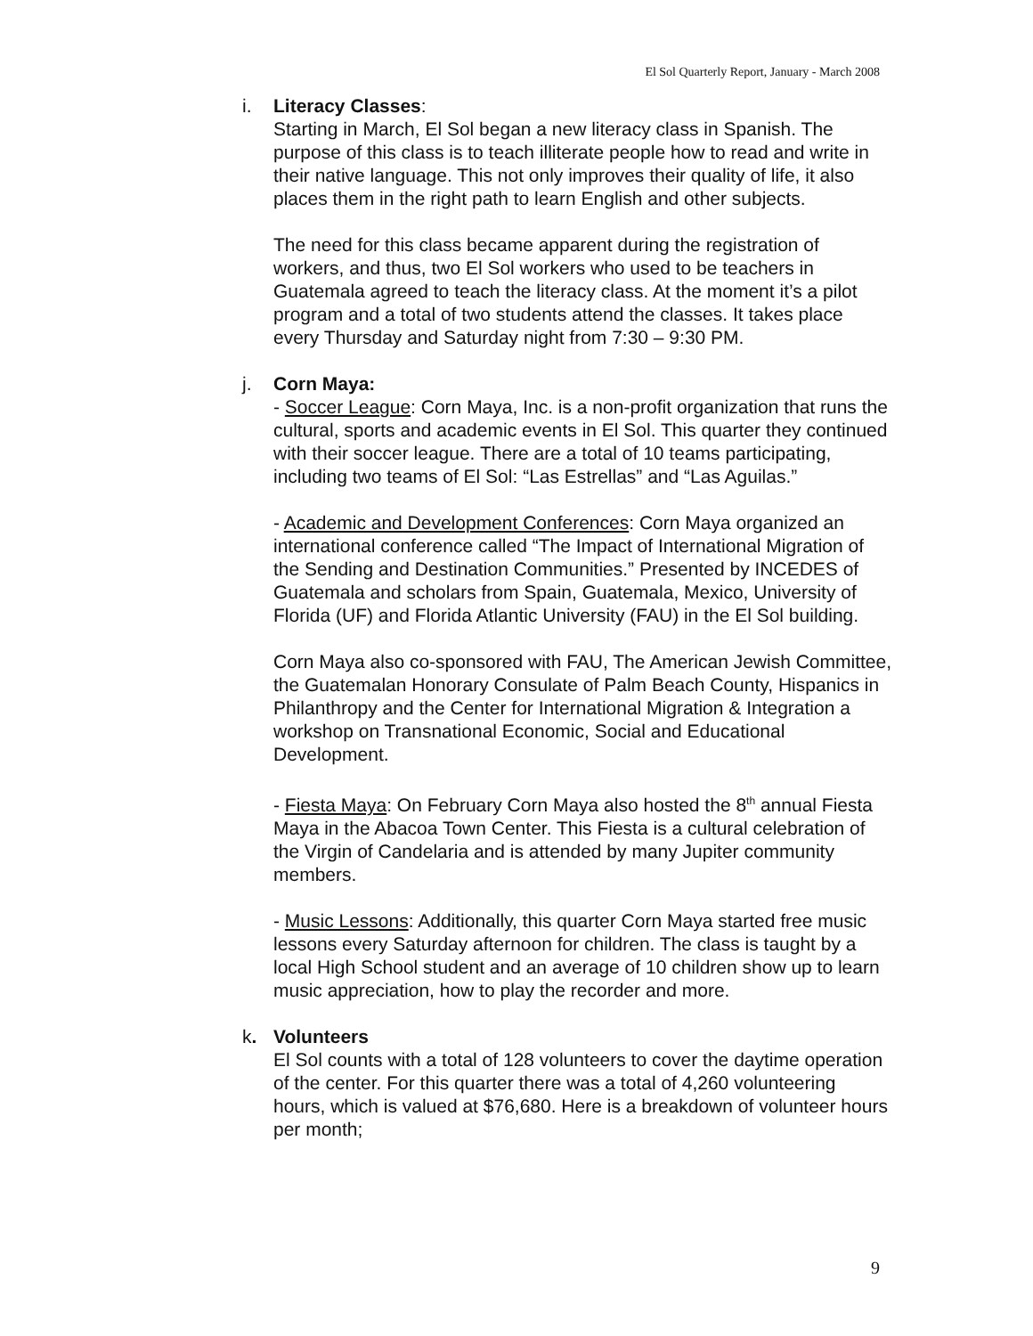El Sol Quarterly Report, January - March 2008
i. Literacy Classes:
Starting in March, El Sol began a new literacy class in Spanish. The purpose of this class is to teach illiterate people how to read and write in their native language. This not only improves their quality of life, it also places them in the right path to learn English and other subjects.
The need for this class became apparent during the registration of workers, and thus, two El Sol workers who used to be teachers in Guatemala agreed to teach the literacy class. At the moment it’s a pilot program and a total of two students attend the classes. It takes place every Thursday and Saturday night from 7:30 – 9:30 PM.
j. Corn Maya:
- Soccer League: Corn Maya, Inc. is a non-profit organization that runs the cultural, sports and academic events in El Sol. This quarter they continued with their soccer league. There are a total of 10 teams participating, including two teams of El Sol: “Las Estrellas” and “Las Aguilas.”
- Academic and Development Conferences: Corn Maya organized an international conference called “The Impact of International Migration of the Sending and Destination Communities.” Presented by INCEDES of Guatemala and scholars from Spain, Guatemala, Mexico, University of Florida (UF) and Florida Atlantic University (FAU) in the El Sol building.
Corn Maya also co-sponsored with FAU, The American Jewish Committee, the Guatemalan Honorary Consulate of Palm Beach County, Hispanics in Philanthropy and the Center for International Migration & Integration a workshop on Transnational Economic, Social and Educational Development.
- Fiesta Maya: On February Corn Maya also hosted the 8<sup>th</sup> annual Fiesta Maya in the Abacoa Town Center. This Fiesta is a cultural celebration of the Virgin of Candelaria and is attended by many Jupiter community members.
- Music Lessons: Additionally, this quarter Corn Maya started free music lessons every Saturday afternoon for children. The class is taught by a local High School student and an average of 10 children show up to learn music appreciation, how to play the recorder and more.
k. Volunteers
El Sol counts with a total of 128 volunteers to cover the daytime operation of the center. For this quarter there was a total of 4,260 volunteering hours, which is valued at $76,680. Here is a breakdown of volunteer hours per month;
9